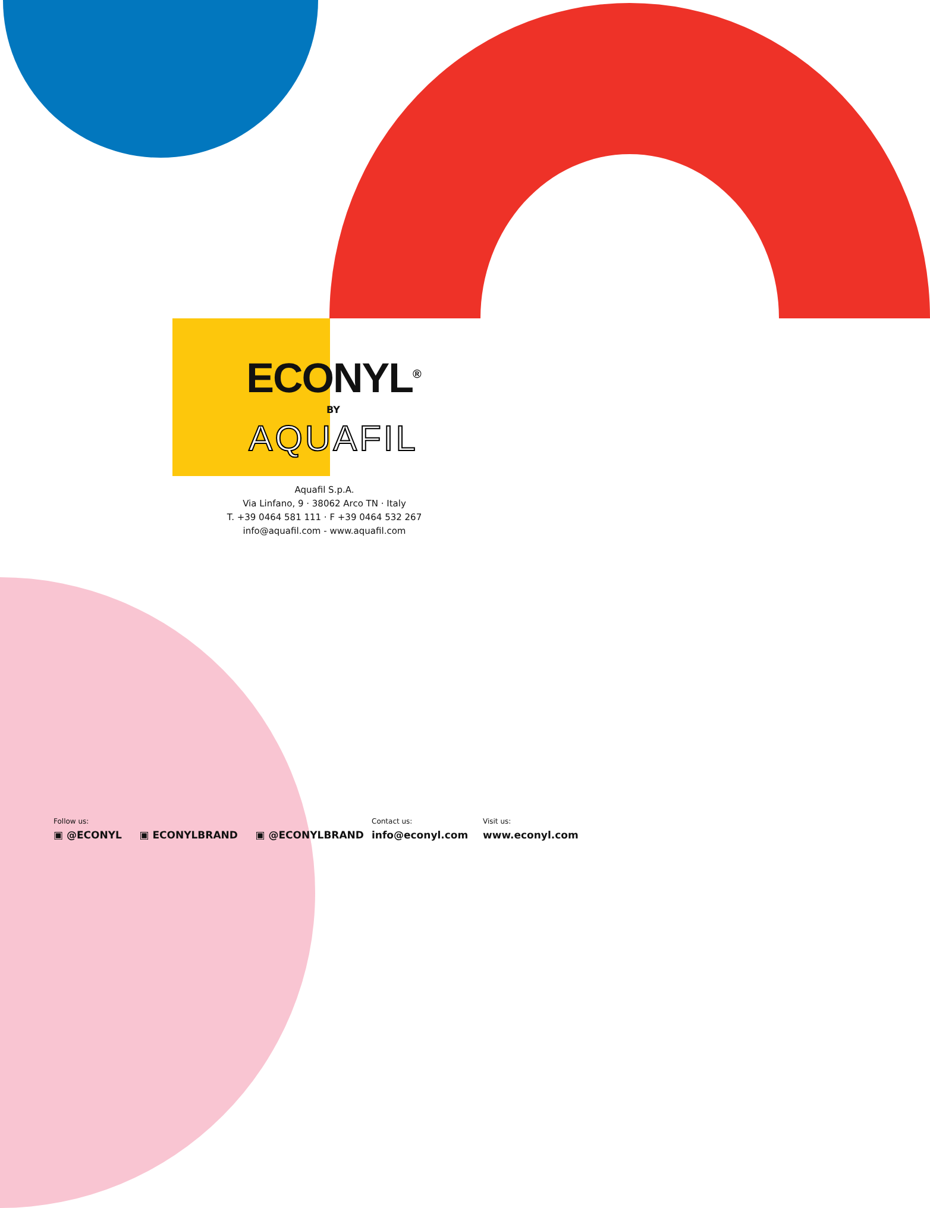ECONYL<sup>®</sup>
BY
AQUAFIL
Aquafil S.p.A.
Via Linfano, 9 · 38062 Arco TN · Italy
T. +39 0464 581 111 · F +39 0464 532 267
info@aquafil.com - www.aquafil.com
Follow us:
▣ @ECONYL ▣ ECONYLBRAND ▣ @ECONYLBRAND
Contact us:
info@econyl.com
Visit us:
www.econyl.com